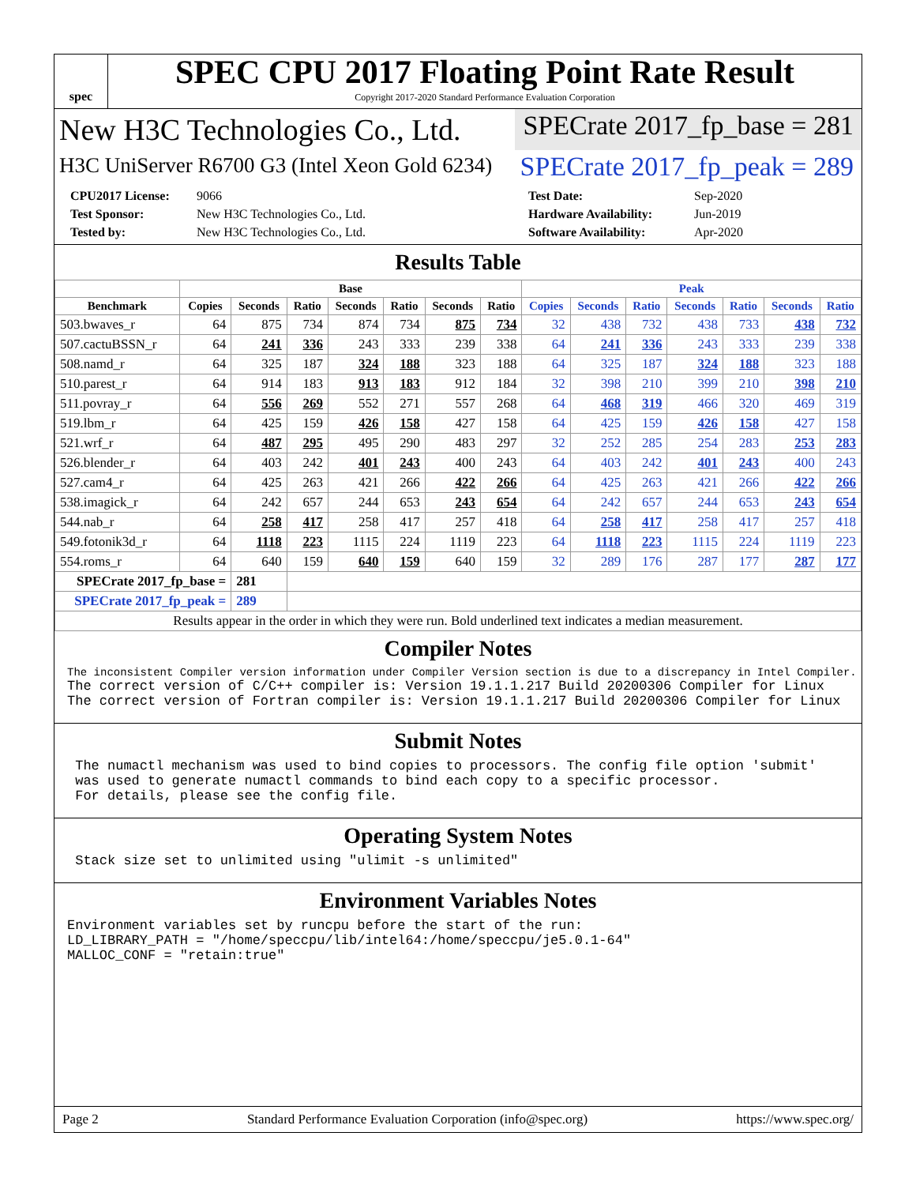spec
SPEC CPU 2017 Floating Point Rate Result
Copyright 2017-2020 Standard Performance Evaluation Corporation
New H3C Technologies Co., Ltd. SPECrate 2017_fp_base = 281
H3C UniServer R6700 G3 (Intel Xeon Gold 6234)
SPECrate 2017_fp_peak = 289
CPU2017 License: 9066 Test Date: Sep-2020 Test Sponsor: New H3C Technologies Co., Ltd. Hardware Availability: Jun-2019 Tested by: New H3C Technologies Co., Ltd. Software Availability: Apr-2020
Results Table
| | Base | | | | | | | Peak | | | | | | |
| --- | --- | --- | --- | --- | --- | --- | --- | --- | --- | --- | --- | --- | --- | --- |
| Benchmark | Copies | Seconds | Ratio | Seconds | Ratio | Seconds | Ratio | Copies | Seconds | Ratio | Seconds | Ratio | Seconds | Ratio |
| 503.bwaves_r | 64 | 875 | 734 | 874 | 734 | 875 | 734 | 32 | 438 | 732 | 438 | 733 | 438 | 732 |
| 507.cactuBSSN_r | 64 | 241 | 336 | 243 | 333 | 239 | 338 | 64 | 241 | 336 | 243 | 333 | 239 | 338 |
| 508.namd_r | 64 | 325 | 187 | 324 | 188 | 323 | 188 | 64 | 325 | 187 | 324 | 188 | 323 | 188 |
| 510.parest_r | 64 | 914 | 183 | 913 | 183 | 912 | 184 | 32 | 398 | 210 | 399 | 210 | 398 | 210 |
| 511.povray_r | 64 | 556 | 269 | 552 | 271 | 557 | 268 | 64 | 468 | 319 | 466 | 320 | 469 | 319 |
| 519.lbm_r | 64 | 425 | 159 | 426 | 158 | 427 | 158 | 64 | 425 | 159 | 426 | 158 | 427 | 158 |
| 521.wrf_r | 64 | 487 | 295 | 495 | 290 | 483 | 297 | 32 | 252 | 285 | 254 | 283 | 253 | 283 |
| 526.blender_r | 64 | 403 | 242 | 401 | 243 | 400 | 243 | 64 | 403 | 242 | 401 | 243 | 400 | 243 |
| 527.cam4_r | 64 | 425 | 263 | 421 | 266 | 422 | 266 | 64 | 425 | 263 | 421 | 266 | 422 | 266 |
| 538.imagick_r | 64 | 242 | 657 | 244 | 653 | 243 | 654 | 64 | 242 | 657 | 244 | 653 | 243 | 654 |
| 544.nab_r | 64 | 258 | 417 | 258 | 417 | 257 | 418 | 64 | 258 | 417 | 258 | 417 | 257 | 418 |
| 549.fotonik3d_r | 64 | 1118 | 223 | 1115 | 224 | 1119 | 223 | 64 | 1118 | 223 | 1115 | 224 | 1119 | 223 |
| 554.roms_r | 64 | 640 | 159 | 640 | 159 | 640 | 159 | 32 | 289 | 176 | 287 | 177 | 287 | 177 |
| SPECrate 2017_fp_base = | | 281 | | | | | | | | | | | | |
| SPECrate 2017_fp_peak = | | 289 | | | | | | | | | | | | |
| Results appear in the order in which they were run. Bold underlined text indicates a median measurement. | | | | | | | | | | | | | | |
Compiler Notes
The inconsistent Compiler version information under Compiler Version section is due to a discrepancy in Intel Compiler.
The correct version of C/C++ compiler is: Version 19.1.1.217 Build 20200306 Compiler for Linux
The correct version of Fortran compiler is: Version 19.1.1.217 Build 20200306 Compiler for Linux
Submit Notes
 The numactl mechanism was used to bind copies to processors. The config file option 'submit'
 was used to generate numactl commands to bind each copy to a specific processor.
 For details, please see the config file.
Operating System Notes
 Stack size set to unlimited using "ulimit -s unlimited"
Environment Variables Notes
Environment variables set by runcpu before the start of the run:
LD_LIBRARY_PATH = "/home/speccpu/lib/intel64:/home/speccpu/je5.0.1-64"
MALLOC_CONF = "retain:true"
Page 2 Standard Performance Evaluation Corporation (info@spec.org) https://www.spec.org/